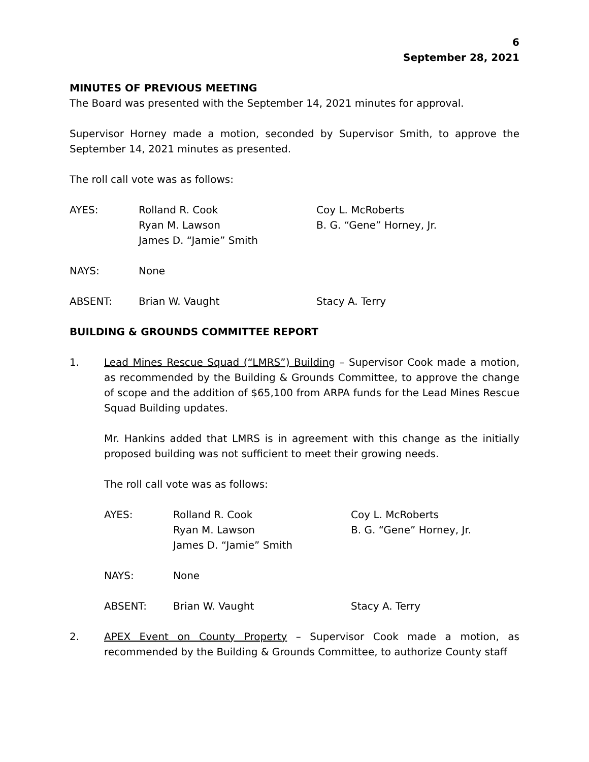6
September 28, 2021
MINUTES OF PREVIOUS MEETING
The Board was presented with the September 14, 2021 minutes for approval.
Supervisor Horney made a motion, seconded by Supervisor Smith, to approve the September 14, 2021 minutes as presented.
The roll call vote was as follows:
| AYES: | Rolland R. Cook | Coy L. McRoberts |
| | Ryan M. Lawson | B. G. “Gene” Horney, Jr. |
| | James D. “Jamie” Smith | |
| NAYS: | None | |
| ABSENT: | Brian W. Vaught | Stacy A. Terry |
BUILDING & GROUNDS COMMITTEE REPORT
1. Lead Mines Rescue Squad (“LMRS”) Building – Supervisor Cook made a motion, as recommended by the Building & Grounds Committee, to approve the change of scope and the addition of $65,100 from ARPA funds for the Lead Mines Rescue Squad Building updates.
Mr. Hankins added that LMRS is in agreement with this change as the initially proposed building was not sufficient to meet their growing needs.
The roll call vote was as follows:
| AYES: | Rolland R. Cook | Coy L. McRoberts |
| | Ryan M. Lawson | B. G. “Gene” Horney, Jr. |
| | James D. “Jamie” Smith | |
| NAYS: | None | |
| ABSENT: | Brian W. Vaught | Stacy A. Terry |
2. APEX Event on County Property – Supervisor Cook made a motion, as recommended by the Building & Grounds Committee, to authorize County staff